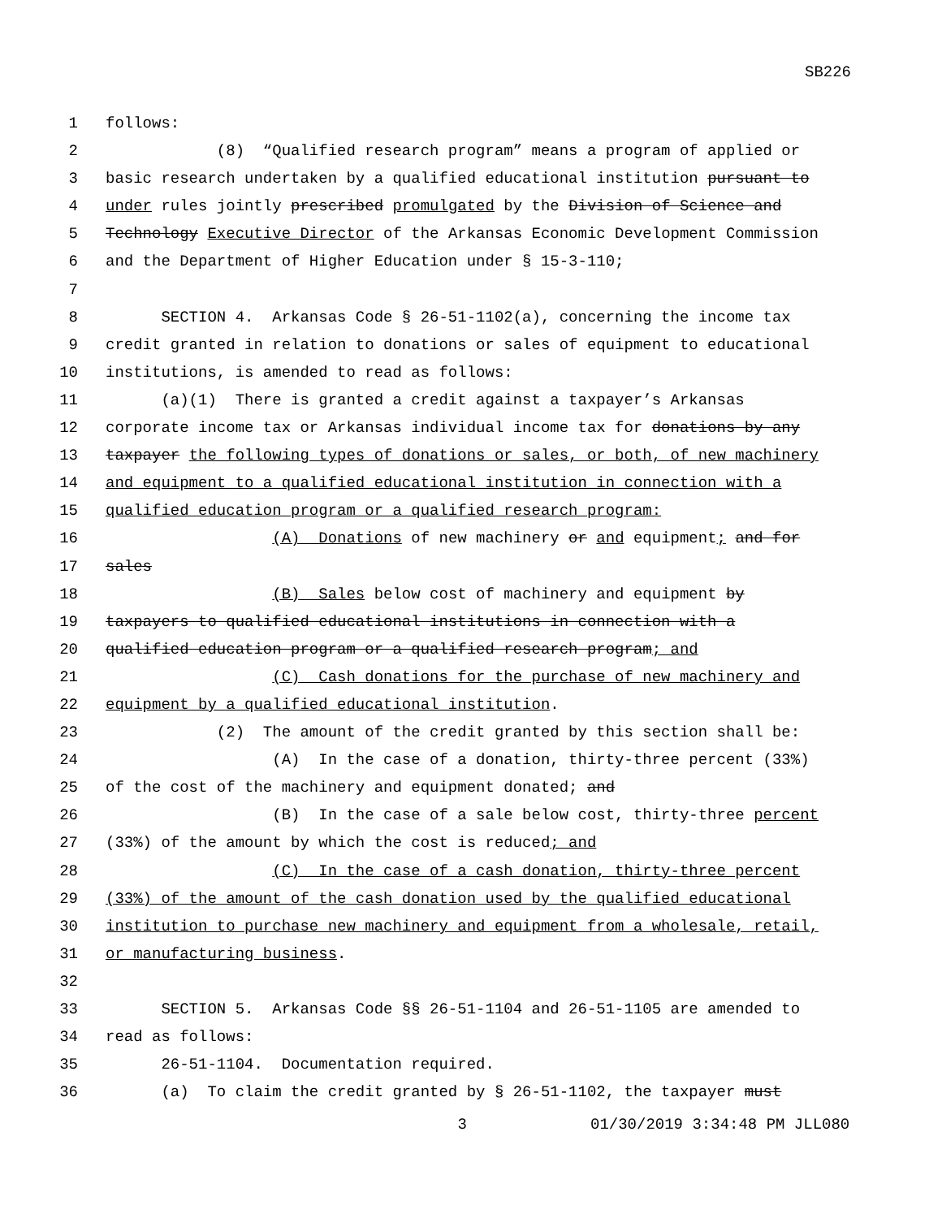SB226
1 follows:
2 (8) “Qualified research program” means a program of applied or
3 basic research undertaken by a qualified educational institution pursuant to
4 under rules jointly prescribed promulgated by the Division of Science and
5 Technology Executive Director of the Arkansas Economic Development Commission
6 and the Department of Higher Education under § 15-3-110;
7
8 SECTION 4. Arkansas Code § 26-51-1102(a), concerning the income tax
9 credit granted in relation to donations or sales of equipment to educational
10 institutions, is amended to read as follows:
11 (a)(1) There is granted a credit against a taxpayer’s Arkansas
12 corporate income tax or Arkansas individual income tax for donations by any
13 taxpayer the following types of donations or sales, or both, of new machinery
14 and equipment to a qualified educational institution in connection with a
15 qualified education program or a qualified research program:
16 (A) Donations of new machinery or and equipment; and for
17 sales
18 (B) Sales below cost of machinery and equipment by
19 taxpayers to qualified educational institutions in connection with a
20 qualified education program or a qualified research program; and
21 (C) Cash donations for the purchase of new machinery and
22 equipment by a qualified educational institution.
23 (2) The amount of the credit granted by this section shall be:
24 (A) In the case of a donation, thirty-three percent (33%)
25 of the cost of the machinery and equipment donated; and
26 (B) In the case of a sale below cost, thirty-three percent
27 (33%) of the amount by which the cost is reduced; and
28 (C) In the case of a cash donation, thirty-three percent
29 (33%) of the amount of the cash donation used by the qualified educational
30 institution to purchase new machinery and equipment from a wholesale, retail,
31 or manufacturing business.
32
33 SECTION 5. Arkansas Code §§ 26-51-1104 and 26-51-1105 are amended to
34 read as follows:
35 26-51-1104. Documentation required.
36 (a) To claim the credit granted by § 26-51-1102, the taxpayer must
3 01/30/2019 3:34:48 PM JLL080